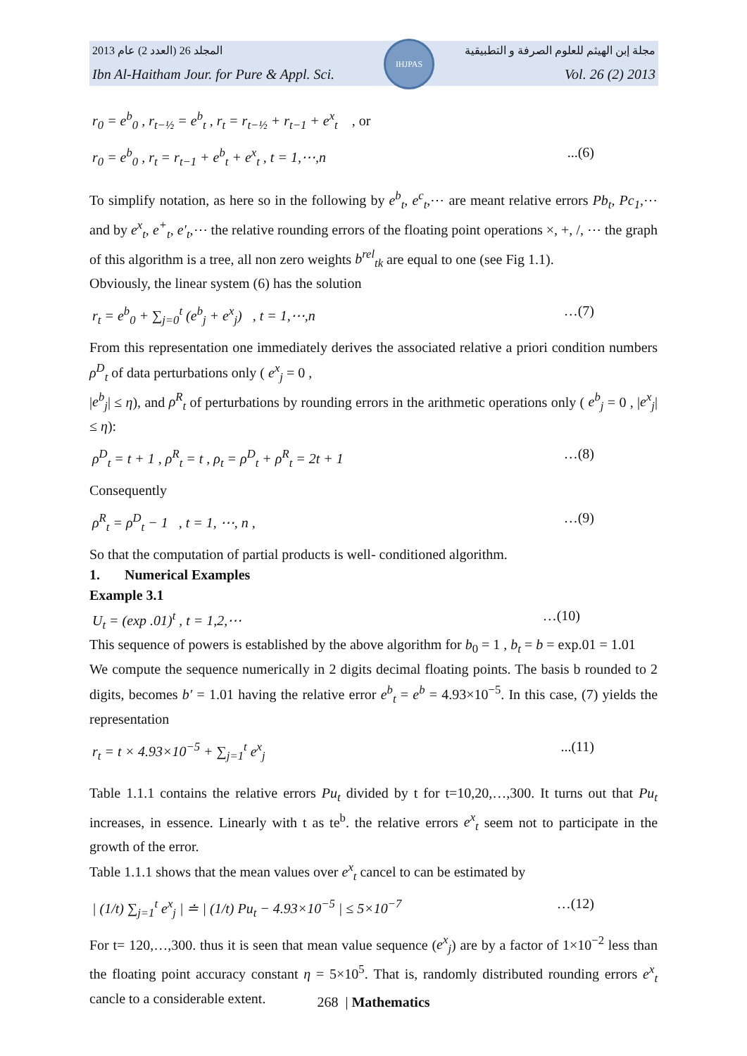2013 المجلد 26 (العدد 2) عام مجلة إبن الهيثم للعلوم الصرفة و التطبيقية
Ibn Al-Haitham Jour. for Pure & Appl. Sci. Vol. 26 (2) 2013
IHJPAS
r<sub>0</sub> = e<sup>b</sup><sub>0</sub> , r<sub>t−½</sub> = e<sup>b</sup><sub>t</sub> , r<sub>t</sub> = r<sub>t−½</sub> + r<sub>t−1</sub> + e<sup>x</sup><sub>t</sub> , or
r<sub>0</sub> = e<sup>b</sup><sub>0</sub> , r<sub>t</sub> = r<sub>t−1</sub> + e<sup>b</sup><sub>t</sub> + e<sup>x</sup><sub>t</sub> , t = 1,⋯,n...(6)
To simplify notation, as here so in the following by e<sup>b</sup><sub>t</sub>, e<sup>c</sup><sub>t</sub>,⋯ are meant relative errors Pb<sub>t</sub>, Pc<sub>1</sub>,⋯ and by e<sup>x</sup><sub>t</sub>, e<sup>+</sup><sub>t</sub>, e′<sub>t</sub>,⋯ the relative rounding errors of the floating point operations ×, +, /, ⋯ the graph of this algorithm is a tree, all non zero weights b<sup>rel</sup><sub>tk</sub> are equal to one (see Fig 1.1).
Obviously, the linear system (6) has the solution
r<sub>t</sub> = e<sup>b</sup><sub>0</sub> + ∑<sub>j=0</sub><sup>t</sup> (e<sup>b</sup><sub>j</sub> + e<sup>x</sup><sub>j</sub>) , t = 1,⋯,n …(7)
From this representation one immediately derives the associated relative a priori condition numbers ρ<sup>D</sup><sub>t</sub> of data perturbations only ( e<sup>x</sup><sub>j</sub> = 0 ,
|e<sup>b</sup><sub>j</sub>| ≤ η), and ρ<sup>R</sup><sub>t</sub> of perturbations by rounding errors in the arithmetic operations only ( e<sup>b</sup><sub>j</sub> = 0 , |e<sup>x</sup><sub>j</sub>| ≤ η):
ρ<sup>D</sup><sub>t</sub> = t + 1 , ρ<sup>R</sup><sub>t</sub> = t , ρ<sub>t</sub> = ρ<sup>D</sup><sub>t</sub> + ρ<sup>R</sup><sub>t</sub> = 2t + 1 …(8)
Consequently
ρ<sup>R</sup><sub>t</sub> = ρ<sup>D</sup><sub>t</sub> − 1 , t = 1, ⋯, n , …(9)
So that the computation of partial products is well- conditioned algorithm.
1. Numerical Examples
Example 3.1
U<sub>t</sub> = (exp .01)<sup>t</sup> , t = 1,2,⋯ …(10)
This sequence of powers is established by the above algorithm for b<sub>0</sub> = 1 , b<sub>t</sub> = b = exp.01 = 1.01
We compute the sequence numerically in 2 digits decimal floating points. The basis b rounded to 2 digits, becomes b′ = 1.01 having the relative error e<sup>b</sup><sub>t</sub> = e<sup>b</sup> = 4.93×10<sup>−5</sup>. In this case, (7) yields the representation
r<sub>t</sub> = t × 4.93×10<sup>−5</sup> + ∑<sub>j=1</sub><sup>t</sup> e<sup>x</sup><sub>j</sub>...(11)
Table 1.1.1 contains the relative errors Pu<sub>t</sub> divided by t for t=10,20,…,300. It turns out that Pu<sub>t</sub> increases, in essence. Linearly with t as te<sup>b</sup>. the relative errors e<sup>x</sup><sub>t</sub> seem not to participate in the growth of the error.
Table 1.1.1 shows that the mean values over e<sup>x</sup><sub>t</sub> cancel to can be estimated by
| (1/t) ∑<sub>j=1</sub><sup>t</sup> e<sup>x</sup><sub>j</sub> | ≐ | (1/t) Pu<sub>t</sub> − 4.93×10<sup>−5</sup> | ≤ 5×10<sup>−7</sup> …(12)
For t= 120,…,300. thus it is seen that mean value sequence (e<sup>x</sup><sub>j</sub>) are by a factor of 1×10<sup>−2</sup> less than the floating point accuracy constant η = 5×10<sup>5</sup>. That is, randomly distributed rounding errors e<sup>x</sup><sub>t</sub> cancle to a considerable extent.
268 | Mathematics